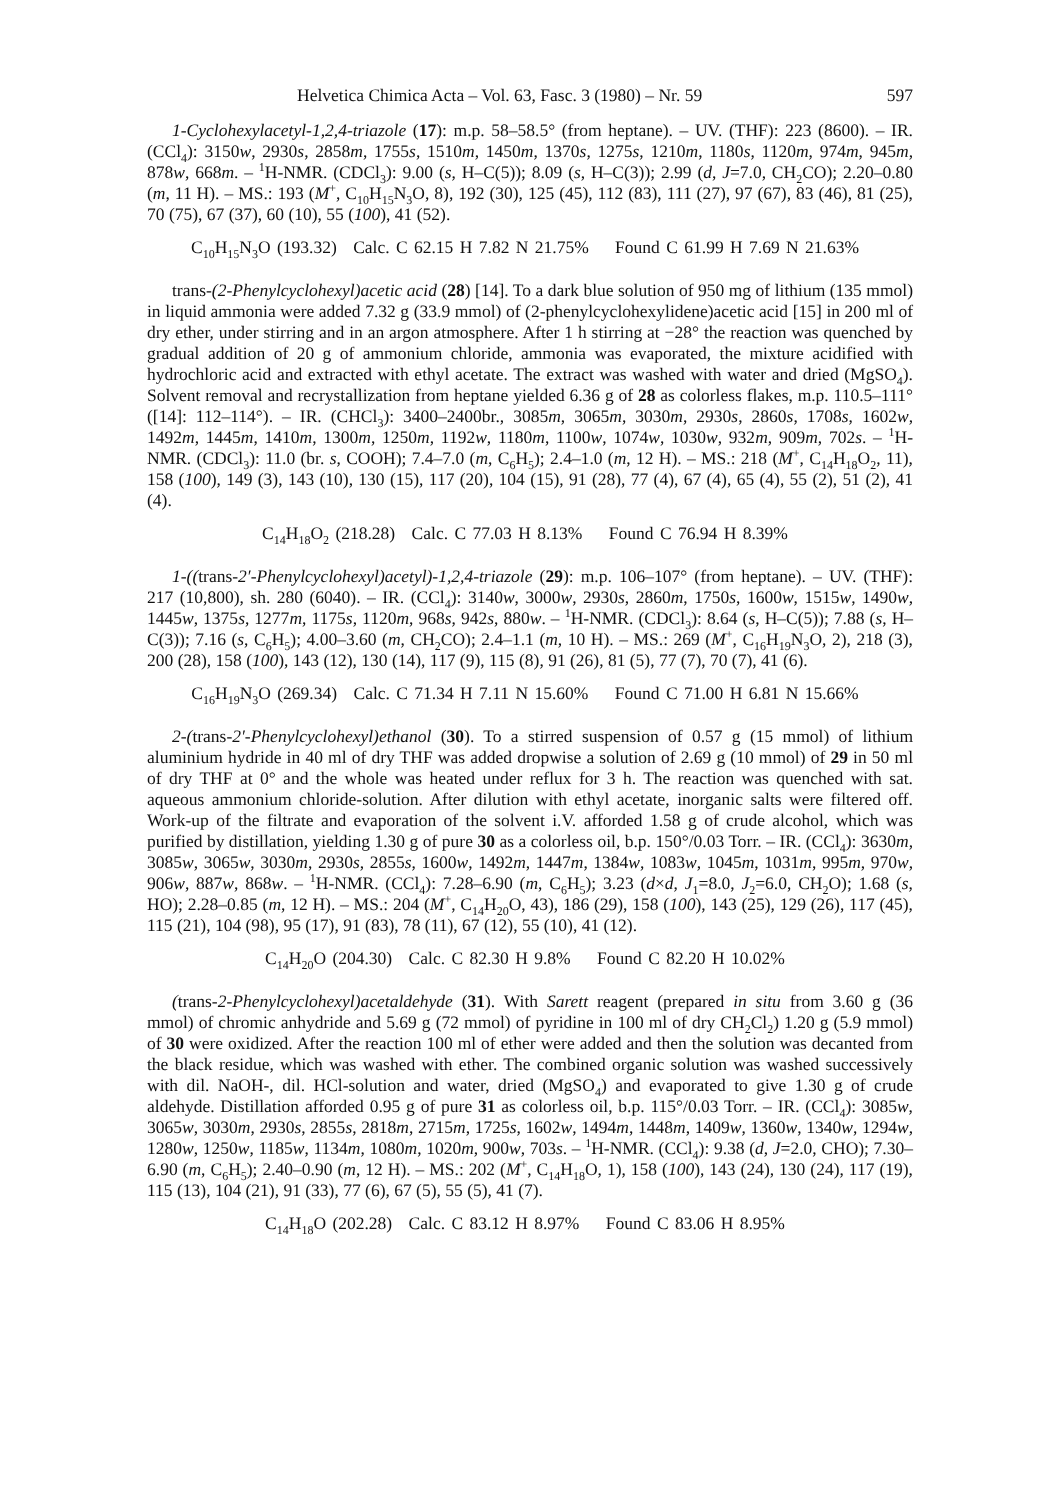Helvetica Chimica Acta – Vol. 63, Fasc. 3 (1980) – Nr. 59 597
1-Cyclohexylacetyl-1,2,4-triazole (17): m.p. 58–58.5° (from heptane). – UV. (THF): 223 (8600). – IR. (CCl<sub>4</sub>): 3150w, 2930s, 2858m, 1755s, 1510m, 1450m, 1370s, 1275s, 1210m, 1180s, 1120m, 974m, 945m, 878w, 668m. – <sup>1</sup>H-NMR. (CDCl<sub>3</sub>): 9.00 (s, H–C(5)); 8.09 (s, H–C(3)); 2.99 (d, J=7.0, CH<sub>2</sub>CO); 2.20–0.80 (m, 11 H). – MS.: 193 (M<sup>+</sup>, C<sub>10</sub>H<sub>15</sub>N<sub>3</sub>O, 8), 192 (30), 125 (45), 112 (83), 111 (27), 97 (67), 83 (46), 81 (25), 70 (75), 67 (37), 60 (10), 55 (100), 41 (52).
C<sub>10</sub>H<sub>15</sub>N<sub>3</sub>O (193.32) Calc. C 62.15 H 7.82 N 21.75% Found C 61.99 H 7.69 N 21.63%
trans-(2-Phenylcyclohexyl)acetic acid (28) [14]. To a dark blue solution of 950 mg of lithium (135 mmol) in liquid ammonia were added 7.32 g (33.9 mmol) of (2-phenylcyclohexylidene)acetic acid [15] in 200 ml of dry ether, under stirring and in an argon atmosphere. After 1 h stirring at −28° the reaction was quenched by gradual addition of 20 g of ammonium chloride, ammonia was evaporated, the mixture acidified with hydrochloric acid and extracted with ethyl acetate. The extract was washed with water and dried (MgSO<sub>4</sub>). Solvent removal and recrystallization from heptane yielded 6.36 g of 28 as colorless flakes, m.p. 110.5–111° ([14]: 112–114°). – IR. (CHCl<sub>3</sub>): 3400–2400br., 3085m, 3065m, 3030m, 2930s, 2860s, 1708s, 1602w, 1492m, 1445m, 1410m, 1300m, 1250m, 1192w, 1180m, 1100w, 1074w, 1030w, 932m, 909m, 702s. – <sup>1</sup>H-NMR. (CDCl<sub>3</sub>): 11.0 (br. s, COOH); 7.4–7.0 (m, C<sub>6</sub>H<sub>5</sub>); 2.4–1.0 (m, 12 H). – MS.: 218 (M<sup>+</sup>, C<sub>14</sub>H<sub>18</sub>O<sub>2</sub>, 11), 158 (100), 149 (3), 143 (10), 130 (15), 117 (20), 104 (15), 91 (28), 77 (4), 67 (4), 65 (4), 55 (2), 51 (2), 41 (4).
C<sub>14</sub>H<sub>18</sub>O<sub>2</sub> (218.28) Calc. C 77.03 H 8.13% Found C 76.94 H 8.39%
1-((trans-2′-Phenylcyclohexyl)acetyl)-1,2,4-triazole (29): m.p. 106–107° (from heptane). – UV. (THF): 217 (10,800), sh. 280 (6040). – IR. (CCl<sub>4</sub>): 3140w, 3000w, 2930s, 2860m, 1750s, 1600w, 1515w, 1490w, 1445w, 1375s, 1277m, 1175s, 1120m, 968s, 942s, 880w. – <sup>1</sup>H-NMR. (CDCl<sub>3</sub>): 8.64 (s, H–C(5)); 7.88 (s, H–C(3)); 7.16 (s, C<sub>6</sub>H<sub>5</sub>); 4.00–3.60 (m, CH<sub>2</sub>CO); 2.4–1.1 (m, 10 H). – MS.: 269 (M<sup>+</sup>, C<sub>16</sub>H<sub>19</sub>N<sub>3</sub>O, 2), 218 (3), 200 (28), 158 (100), 143 (12), 130 (14), 117 (9), 115 (8), 91 (26), 81 (5), 77 (7), 70 (7), 41 (6).
C<sub>16</sub>H<sub>19</sub>N<sub>3</sub>O (269.34) Calc. C 71.34 H 7.11 N 15.60% Found C 71.00 H 6.81 N 15.66%
2-(trans-2′-Phenylcyclohexyl)ethanol (30). To a stirred suspension of 0.57 g (15 mmol) of lithium aluminium hydride in 40 ml of dry THF was added dropwise a solution of 2.69 g (10 mmol) of 29 in 50 ml of dry THF at 0° and the whole was heated under reflux for 3 h. The reaction was quenched with sat. aqueous ammonium chloride-solution. After dilution with ethyl acetate, inorganic salts were filtered off. Work-up of the filtrate and evaporation of the solvent i.V. afforded 1.58 g of crude alcohol, which was purified by distillation, yielding 1.30 g of pure 30 as a colorless oil, b.p. 150°/0.03 Torr. – IR. (CCl<sub>4</sub>): 3630m, 3085w, 3065w, 3030m, 2930s, 2855s, 1600w, 1492m, 1447m, 1384w, 1083w, 1045m, 1031m, 995m, 970w, 906w, 887w, 868w. – <sup>1</sup>H-NMR. (CCl<sub>4</sub>): 7.28–6.90 (m, C<sub>6</sub>H<sub>5</sub>); 3.23 (d×d, J<sub>1</sub>=8.0, J<sub>2</sub>=6.0, CH<sub>2</sub>O); 1.68 (s, HO); 2.28–0.85 (m, 12 H). – MS.: 204 (M<sup>+</sup>, C<sub>14</sub>H<sub>20</sub>O, 43), 186 (29), 158 (100), 143 (25), 129 (26), 117 (45), 115 (21), 104 (98), 95 (17), 91 (83), 78 (11), 67 (12), 55 (10), 41 (12).
C<sub>14</sub>H<sub>20</sub>O (204.30) Calc. C 82.30 H 9.8% Found C 82.20 H 10.02%
(trans-2-Phenylcyclohexyl)acetaldehyde (31). With Sarett reagent (prepared in situ from 3.60 g (36 mmol) of chromic anhydride and 5.69 g (72 mmol) of pyridine in 100 ml of dry CH<sub>2</sub>Cl<sub>2</sub>) 1.20 g (5.9 mmol) of 30 were oxidized. After the reaction 100 ml of ether were added and then the solution was decanted from the black residue, which was washed with ether. The combined organic solution was washed successively with dil. NaOH-, dil. HCl-solution and water, dried (MgSO<sub>4</sub>) and evaporated to give 1.30 g of crude aldehyde. Distillation afforded 0.95 g of pure 31 as colorless oil, b.p. 115°/0.03 Torr. – IR. (CCl<sub>4</sub>): 3085w, 3065w, 3030m, 2930s, 2855s, 2818m, 2715m, 1725s, 1602w, 1494m, 1448m, 1409w, 1360w, 1340w, 1294w, 1280w, 1250w, 1185w, 1134m, 1080m, 1020m, 900w, 703s. – <sup>1</sup>H-NMR. (CCl<sub>4</sub>): 9.38 (d, J=2.0, CHO); 7.30–6.90 (m, C<sub>6</sub>H<sub>5</sub>); 2.40–0.90 (m, 12 H). – MS.: 202 (M<sup>+</sup>, C<sub>14</sub>H<sub>18</sub>O, 1), 158 (100), 143 (24), 130 (24), 117 (19), 115 (13), 104 (21), 91 (33), 77 (6), 67 (5), 55 (5), 41 (7).
C<sub>14</sub>H<sub>18</sub>O (202.28) Calc. C 83.12 H 8.97% Found C 83.06 H 8.95%